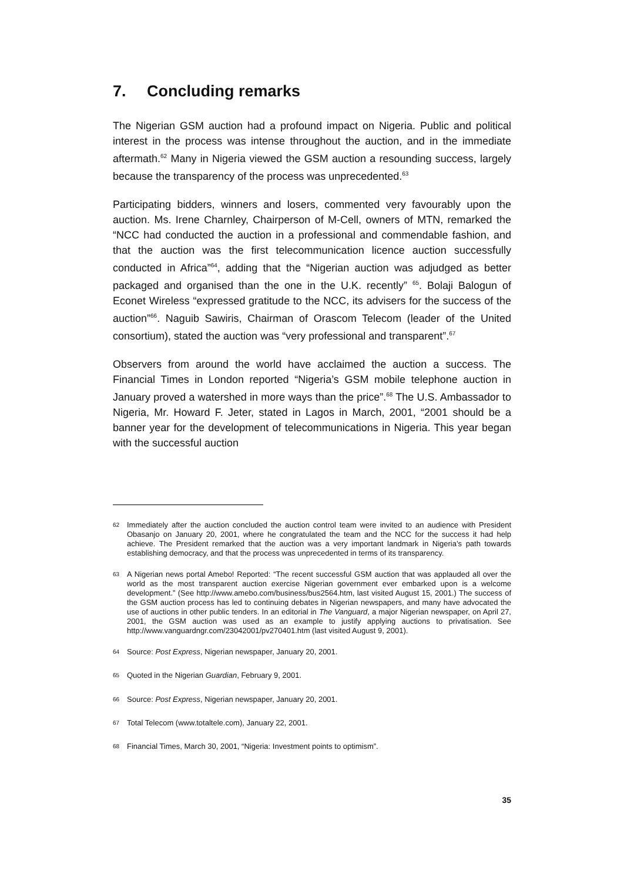7. Concluding remarks
The Nigerian GSM auction had a profound impact on Nigeria. Public and political interest in the process was intense throughout the auction, and in the immediate aftermath.<sup>62</sup> Many in Nigeria viewed the GSM auction a resounding success, largely because the transparency of the process was unprecedented.<sup>63</sup>
Participating bidders, winners and losers, commented very favourably upon the auction. Ms. Irene Charnley, Chairperson of M-Cell, owners of MTN, remarked the “NCC had conducted the auction in a professional and commendable fashion, and that the auction was the first telecommunication licence auction successfully conducted in Africa”<sup>64</sup>, adding that the “Nigerian auction was adjudged as better packaged and organised than the one in the U.K. recently” <sup>65</sup>. Bolaji Balogun of Econet Wireless “expressed gratitude to the NCC, its advisers for the success of the auction”<sup>66</sup>. Naguib Sawiris, Chairman of Orascom Telecom (leader of the United consortium), stated the auction was “very professional and transparent”.<sup>67</sup>
Observers from around the world have acclaimed the auction a success. The Financial Times in London reported “Nigeria’s GSM mobile telephone auction in January proved a watershed in more ways than the price”.<sup>68</sup> The U.S. Ambassador to Nigeria, Mr. Howard F. Jeter, stated in Lagos in March, 2001, “2001 should be a banner year for the development of telecommunications in Nigeria. This year began with the successful auction
<sup>62</sup> Immediately after the auction concluded the auction control team were invited to an audience with President Obasanjo on January 20, 2001, where he congratulated the team and the NCC for the success it had help achieve. The President remarked that the auction was a very important landmark in Nigeria’s path towards establishing democracy, and that the process was unprecedented in terms of its transparency.
<sup>63</sup> A Nigerian news portal Amebo! Reported: “The recent successful GSM auction that was applauded all over the world as the most transparent auction exercise Nigerian government ever embarked upon is a welcome development.” (See http://www.amebo.com/business/bus2564.htm, last visited August 15, 2001.) The success of the GSM auction process has led to continuing debates in Nigerian newspapers, and many have advocated the use of auctions in other public tenders. In an editorial in The Vanguard, a major Nigerian newspaper, on April 27, 2001, the GSM auction was used as an example to justify applying auctions to privatisation. See http://www.vanguardngr.com/23042001/pv270401.htm (last visited August 9, 2001).
<sup>64</sup> Source: Post Express, Nigerian newspaper, January 20, 2001.
<sup>65</sup> Quoted in the Nigerian Guardian, February 9, 2001.
<sup>66</sup> Source: Post Express, Nigerian newspaper, January 20, 2001.
<sup>67</sup> Total Telecom (www.totaltele.com), January 22, 2001.
<sup>68</sup> Financial Times, March 30, 2001, “Nigeria: Investment points to optimism”.
35